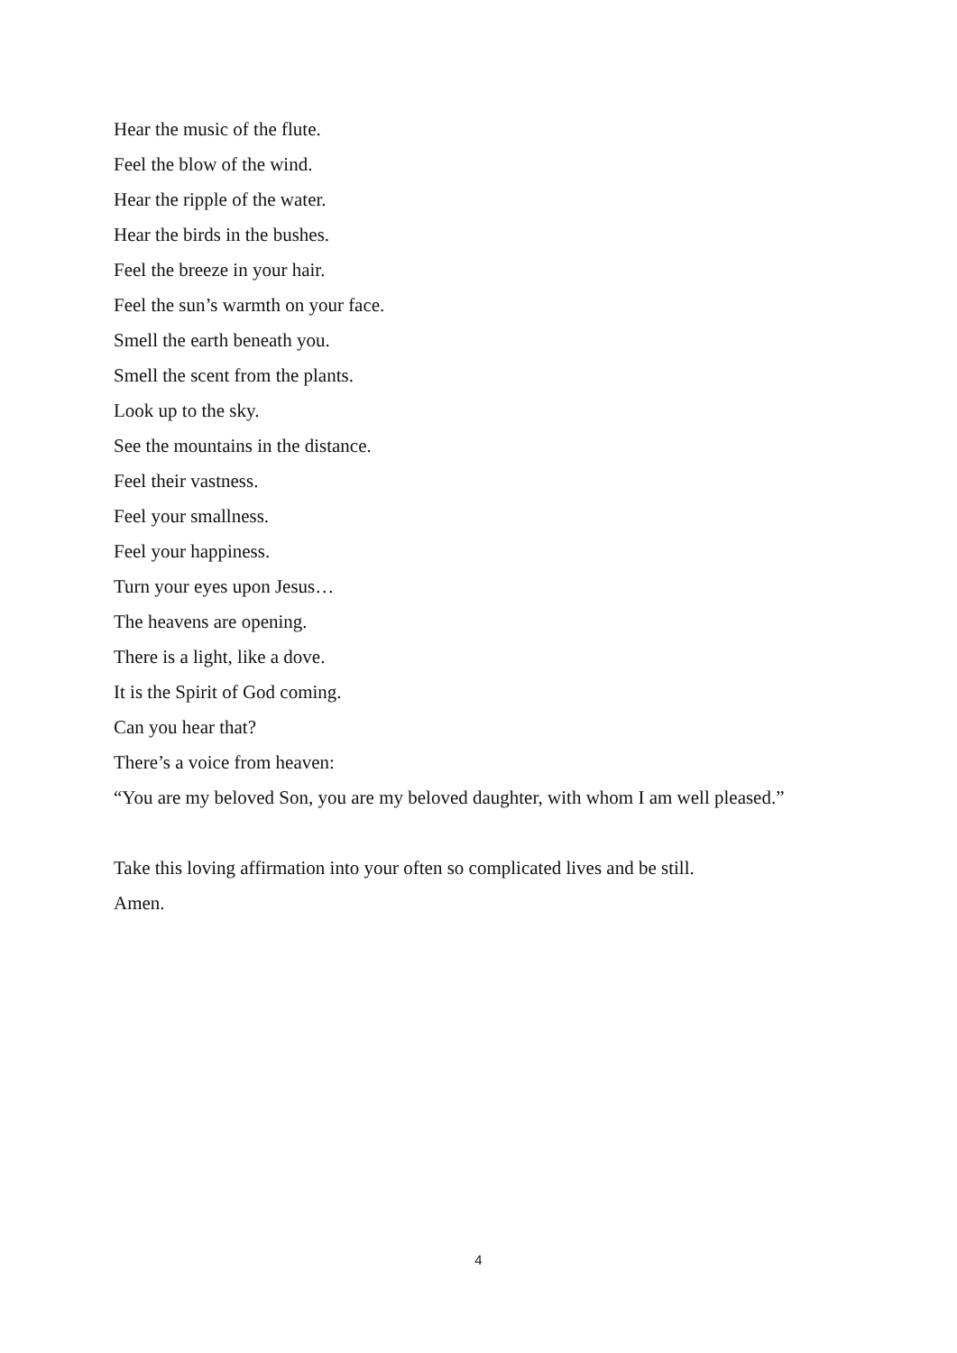Hear the music of the flute.
Feel the blow of the wind.
Hear the ripple of the water.
Hear the birds in the bushes.
Feel the breeze in your hair.
Feel the sun’s warmth on your face.
Smell the earth beneath you.
Smell the scent from the plants.
Look up to the sky.
See the mountains in the distance.
Feel their vastness.
Feel your smallness.
Feel your happiness.
Turn your eyes upon Jesus…
The heavens are opening.
There is a light, like a dove.
It is the Spirit of God coming.
Can you hear that?
There’s a voice from heaven:
“You are my beloved Son, you are my beloved daughter, with whom I am well pleased.”
Take this loving affirmation into your often so complicated lives and be still.
Amen.
4